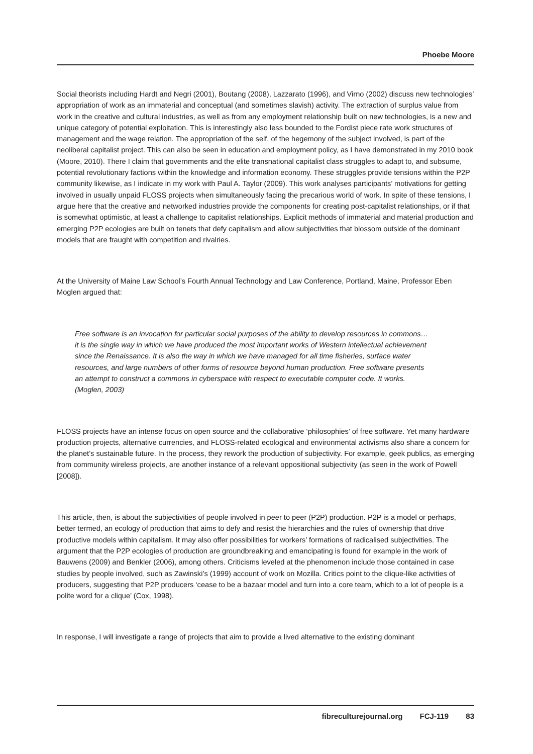Phoebe Moore
Social theorists including Hardt and Negri (2001), Boutang (2008), Lazzarato (1996), and Virno (2002) discuss new technologies’ appropriation of work as an immaterial and conceptual (and sometimes slavish) activity. The extraction of surplus value from work in the creative and cultural industries, as well as from any employment relationship built on new technologies, is a new and unique category of potential exploitation. This is interestingly also less bounded to the Fordist piece rate work structures of management and the wage relation. The appropriation of the self, of the hegemony of the subject involved, is part of the neoliberal capitalist project. This can also be seen in education and employment policy, as I have demonstrated in my 2010 book (Moore, 2010). There I claim that governments and the elite transnational capitalist class struggles to adapt to, and subsume, potential revolutionary factions within the knowledge and information economy. These struggles provide tensions within the P2P community likewise, as I indicate in my work with Paul A. Taylor (2009). This work analyses participants’ motivations for getting involved in usually unpaid FLOSS projects when simultaneously facing the precarious world of work. In spite of these tensions, I argue here that the creative and networked industries provide the components for creating post-capitalist relationships, or if that is somewhat optimistic, at least a challenge to capitalist relationships. Explicit methods of immaterial and material production and emerging P2P ecologies are built on tenets that defy capitalism and allow subjectivities that blossom outside of the dominant models that are fraught with competition and rivalries.
At the University of Maine Law School’s Fourth Annual Technology and Law Conference, Portland, Maine, Professor Eben Moglen argued that:
Free software is an invocation for particular social purposes of the ability to develop resources in commons… it is the single way in which we have produced the most important works of Western intellectual achievement since the Renaissance. It is also the way in which we have managed for all time fisheries, surface water resources, and large numbers of other forms of resource beyond human production. Free software presents an attempt to construct a commons in cyberspace with respect to executable computer code. It works. (Moglen, 2003)
FLOSS projects have an intense focus on open source and the collaborative ‘philosophies’ of free software. Yet many hardware production projects, alternative currencies, and FLOSS-related ecological and environmental activisms also share a concern for the planet’s sustainable future. In the process, they rework the production of subjectivity. For example, geek publics, as emerging from community wireless projects, are another instance of a relevant oppositional subjectivity (as seen in the work of Powell [2008]).
This article, then, is about the subjectivities of people involved in peer to peer (P2P) production. P2P is a model or perhaps, better termed, an ecology of production that aims to defy and resist the hierarchies and the rules of ownership that drive productive models within capitalism. It may also offer possibilities for workers’ formations of radicalised subjectivities. The argument that the P2P ecologies of production are groundbreaking and emancipating is found for example in the work of Bauwens (2009) and Benkler (2006), among others. Criticisms leveled at the phenomenon include those contained in case studies by people involved, such as Zawinski’s (1999) account of work on Mozilla. Critics point to the clique-like activities of producers, suggesting that P2P producers ‘cease to be a bazaar model and turn into a core team, which to a lot of people is a polite word for a clique’ (Cox, 1998).
In response, I will investigate a range of projects that aim to provide a lived alternative to the existing dominant
fibreculturejournal.org FCJ-119 83